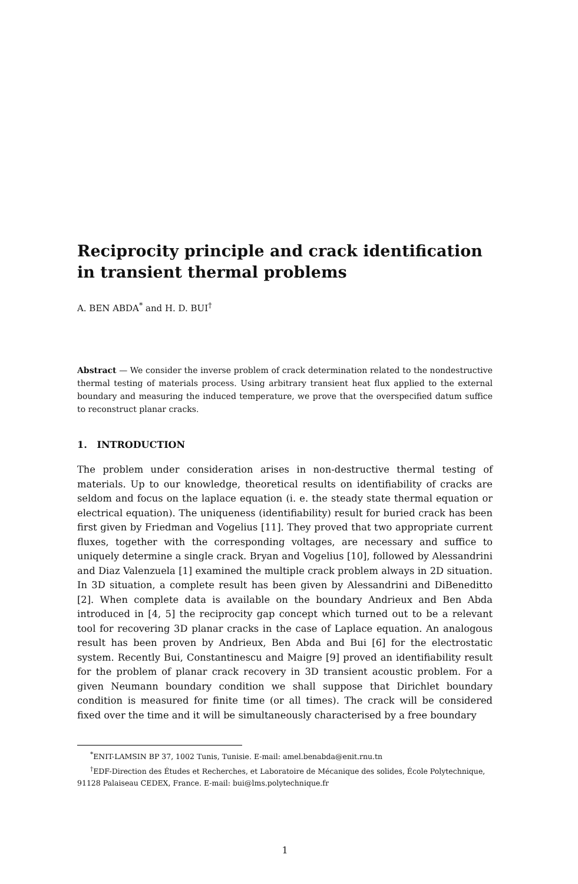Reciprocity principle and crack identification in transient thermal problems
A. BEN ABDA<sup>*</sup> and H. D. BUI<sup>†</sup>
Abstract — We consider the inverse problem of crack determination related to the nondestructive thermal testing of materials process. Using arbitrary transient heat flux applied to the external boundary and measuring the induced temperature, we prove that the overspecified datum suffice to reconstruct planar cracks.
1. INTRODUCTION
The problem under consideration arises in non-destructive thermal testing of materials. Up to our knowledge, theoretical results on identifiability of cracks are seldom and focus on the laplace equation (i. e. the steady state thermal equation or electrical equation). The uniqueness (identifiability) result for buried crack has been first given by Friedman and Vogelius [11]. They proved that two appropriate current fluxes, together with the corresponding voltages, are necessary and suffice to uniquely determine a single crack. Bryan and Vogelius [10], followed by Alessandrini and Diaz Valenzuela [1] examined the multiple crack problem always in 2D situation. In 3D situation, a complete result has been given by Alessandrini and DiBeneditto [2]. When complete data is available on the boundary Andrieux and Ben Abda introduced in [4, 5] the reciprocity gap concept which turned out to be a relevant tool for recovering 3D planar cracks in the case of Laplace equation. An analogous result has been proven by Andrieux, Ben Abda and Bui [6] for the electrostatic system. Recently Bui, Constantinescu and Maigre [9] proved an identifiability result for the problem of planar crack recovery in 3D transient acoustic problem. For a given Neumann boundary condition we shall suppose that Dirichlet boundary condition is measured for finite time (or all times). The crack will be considered fixed over the time and it will be simultaneously characterised by a free boundary
<sup>*</sup> ENIT-LAMSIN BP 37, 1002 Tunis, Tunisie. E-mail: amel.benabda@enit.rnu.tn
<sup>†</sup> EDF-Direction des Études et Recherches, et Laboratoire de Mécanique des solides, École Polytechnique, 91128 Palaiseau CEDEX, France. E-mail: bui@lms.polytechnique.fr
1